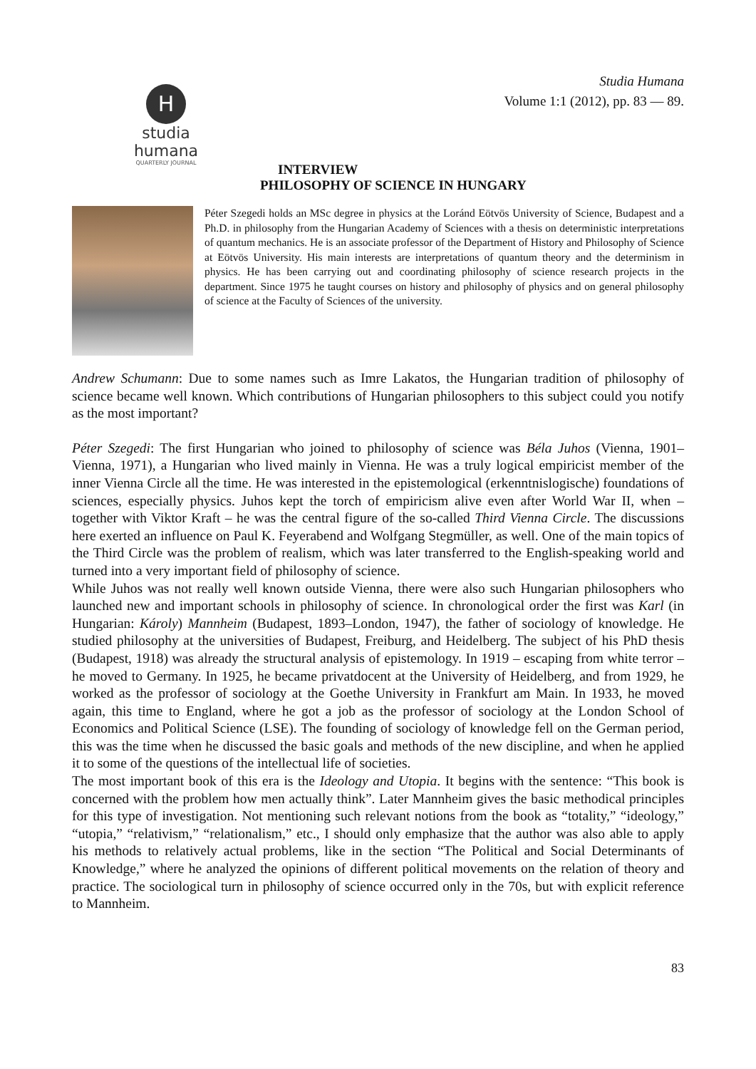H
studia humana
QUARTERLY JOURNAL
Studia Humana
Volume 1:1 (2012), pp. 83 — 89.
INTERVIEW
PHILOSOPHY OF SCIENCE IN HUNGARY
Péter Szegedi holds an MSc degree in physics at the Loránd Eötvös University of Science, Budapest and a Ph.D. in philosophy from the Hungarian Academy of Sciences with a thesis on deterministic interpretations of quantum mechanics. He is an associate professor of the Department of History and Philosophy of Science at Eötvös University. His main interests are interpretations of quantum theory and the determinism in physics. He has been carrying out and coordinating philosophy of science research projects in the department. Since 1975 he taught courses on history and philosophy of physics and on general philosophy of science at the Faculty of Sciences of the university.
Andrew Schumann: Due to some names such as Imre Lakatos, the Hungarian tradition of philosophy of science became well known. Which contributions of Hungarian philosophers to this subject could you notify as the most important?
Péter Szegedi: The first Hungarian who joined to philosophy of science was Béla Juhos (Vienna, 1901–Vienna, 1971), a Hungarian who lived mainly in Vienna. He was a truly logical empiricist member of the inner Vienna Circle all the time. He was interested in the epistemological (erkenntnislogische) foundations of sciences, especially physics. Juhos kept the torch of empiricism alive even after World War II, when – together with Viktor Kraft – he was the central figure of the so-called Third Vienna Circle. The discussions here exerted an influence on Paul K. Feyerabend and Wolfgang Stegmüller, as well. One of the main topics of the Third Circle was the problem of realism, which was later transferred to the English-speaking world and turned into a very important field of philosophy of science.
While Juhos was not really well known outside Vienna, there were also such Hungarian philosophers who launched new and important schools in philosophy of science. In chronological order the first was Karl (in Hungarian: Károly) Mannheim (Budapest, 1893–London, 1947), the father of sociology of knowledge. He studied philosophy at the universities of Budapest, Freiburg, and Heidelberg. The subject of his PhD thesis (Budapest, 1918) was already the structural analysis of epistemology. In 1919 – escaping from white terror – he moved to Germany. In 1925, he became privatdocent at the University of Heidelberg, and from 1929, he worked as the professor of sociology at the Goethe University in Frankfurt am Main. In 1933, he moved again, this time to England, where he got a job as the professor of sociology at the London School of Economics and Political Science (LSE). The founding of sociology of knowledge fell on the German period, this was the time when he discussed the basic goals and methods of the new discipline, and when he applied it to some of the questions of the intellectual life of societies.
The most important book of this era is the Ideology and Utopia. It begins with the sentence: “This book is concerned with the problem how men actually think”. Later Mannheim gives the basic methodical principles for this type of investigation. Not mentioning such relevant notions from the book as “totality,” “ideology,” “utopia,” “relativism,” “relationalism,” etc., I should only emphasize that the author was also able to apply his methods to relatively actual problems, like in the section “The Political and Social Determinants of Knowledge,” where he analyzed the opinions of different political movements on the relation of theory and practice. The sociological turn in philosophy of science occurred only in the 70s, but with explicit reference to Mannheim.
83